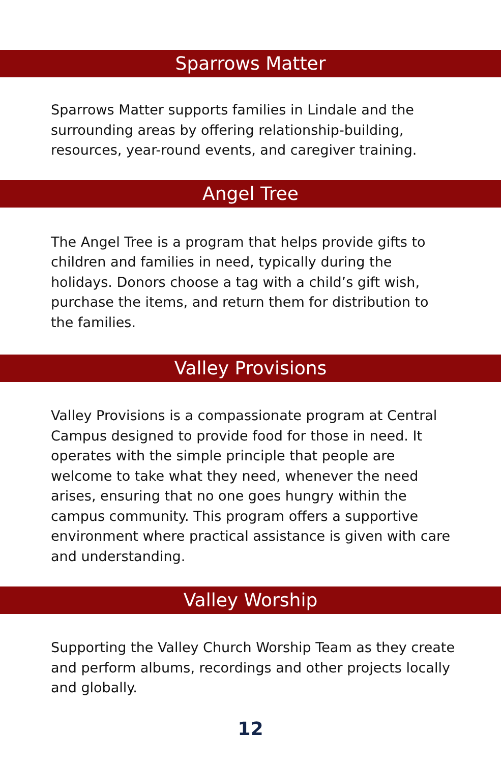Sparrows Matter
Sparrows Matter supports families in Lindale and the surrounding areas by offering relationship-building, resources, year-round events, and caregiver training.
Angel Tree
The Angel Tree is a program that helps provide gifts to children and families in need, typically during the holidays. Donors choose a tag with a child’s gift wish, purchase the items, and return them for distribution to the families.
Valley Provisions
Valley Provisions is a compassionate program at Central Campus designed to provide food for those in need. It operates with the simple principle that people are welcome to take what they need, whenever the need arises, ensuring that no one goes hungry within the campus community. This program offers a supportive environment where practical assistance is given with care and understanding.
Valley Worship
Supporting the Valley Church Worship Team as they create and perform albums, recordings and other projects locally and globally.
12